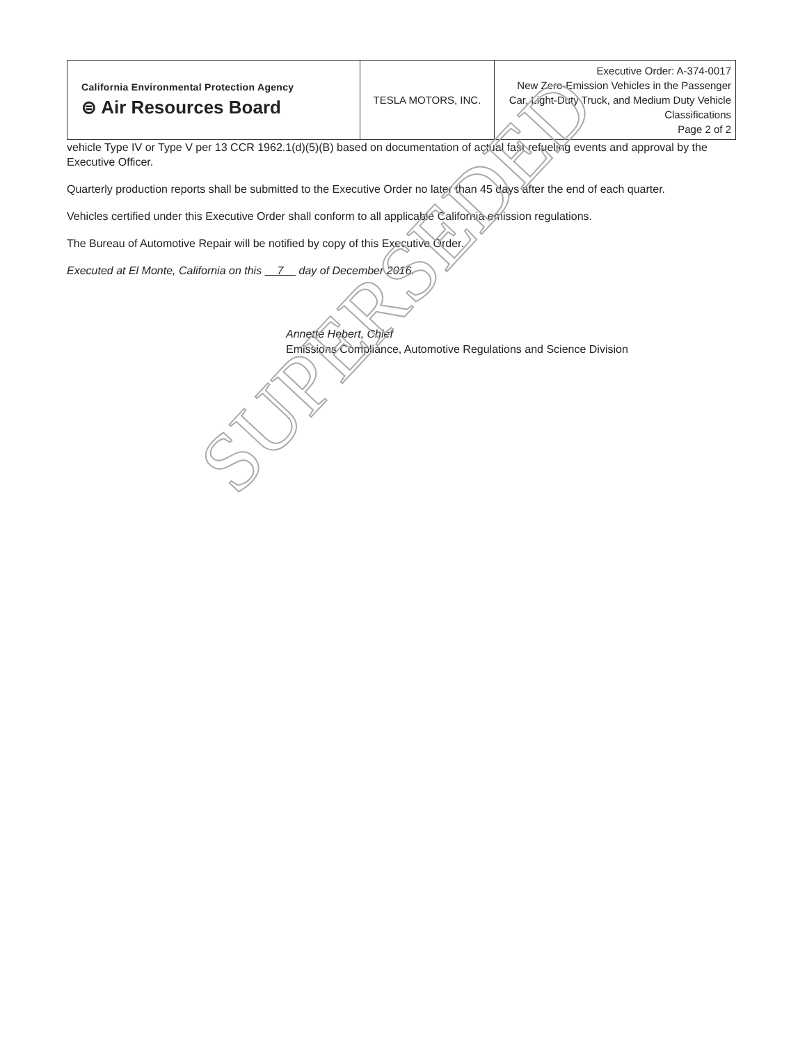| California Environmental Protection Agency ⊜ Air Resources Board | TESLA MOTORS, INC. | Executive Order: A-374-0017 New Zero-Emission Vehicles in the Passenger Car, Light-Duty Truck, and Medium Duty Vehicle Classifications Page 2 of 2 |
vehicle Type IV or Type V per 13 CCR 1962.1(d)(5)(B) based on documentation of actual fast refueling events and approval by the Executive Officer.
Quarterly production reports shall be submitted to the Executive Order no later than 45 days after the end of each quarter.
Vehicles certified under this Executive Order shall conform to all applicable California emission regulations.
The Bureau of Automotive Repair will be notified by copy of this Executive Order.
Executed at El Monte, California on this 7 day of December 2016.
Annette Hebert, Chief
Emissions Compliance, Automotive Regulations and Science Division
SUPERSEDED